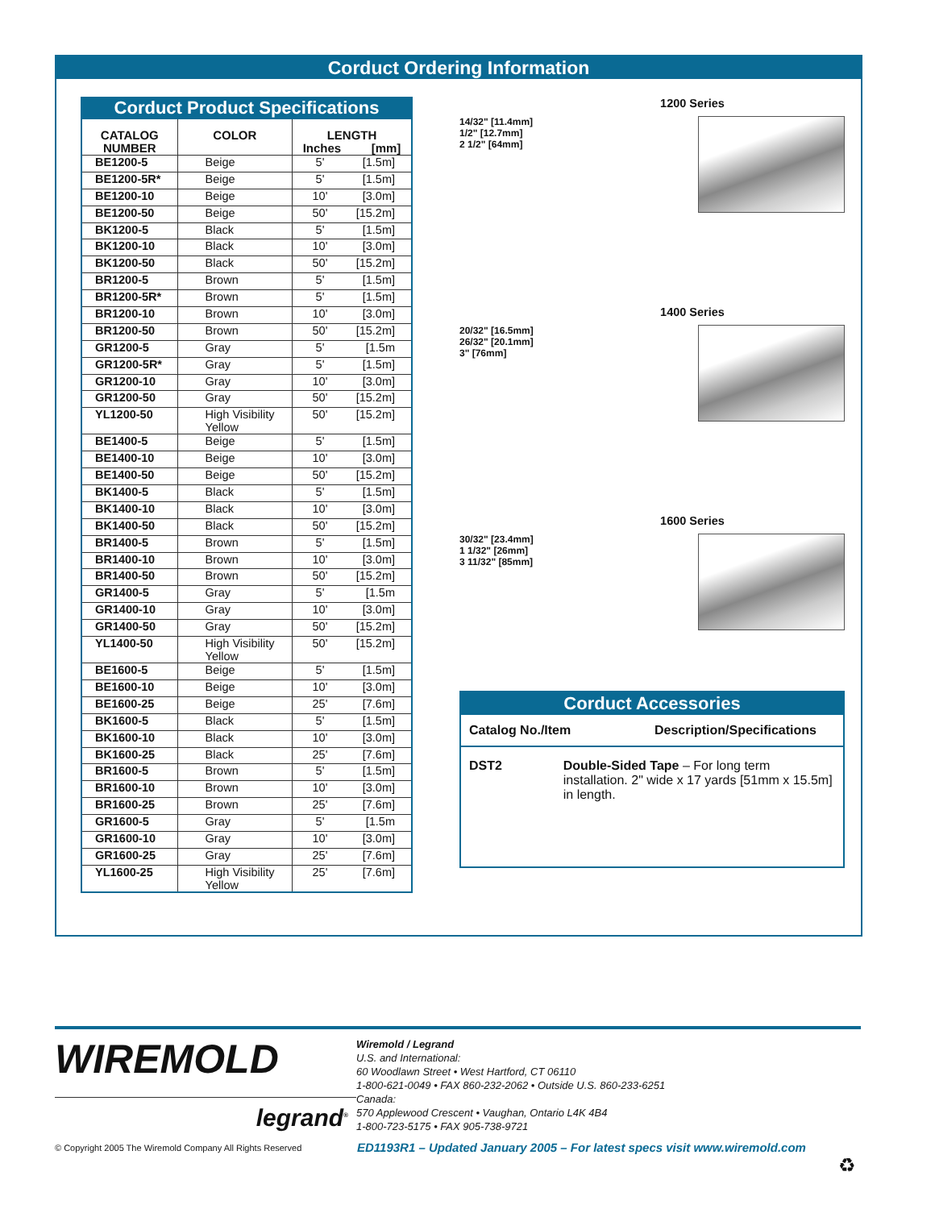Corduct Ordering Information
Corduct Product Specifications
| CATALOG NUMBER | COLOR | LENGTH Inches [mm] | |
| --- | --- | --- | --- |
| BE1200-5 | Beige | 5' | [1.5m] |
| BE1200-5R* | Beige | 5' | [1.5m] |
| BE1200-10 | Beige | 10' | [3.0m] |
| BE1200-50 | Beige | 50' | [15.2m] |
| BK1200-5 | Black | 5' | [1.5m] |
| BK1200-10 | Black | 10' | [3.0m] |
| BK1200-50 | Black | 50' | [15.2m] |
| BR1200-5 | Brown | 5' | [1.5m] |
| BR1200-5R* | Brown | 5' | [1.5m] |
| BR1200-10 | Brown | 10' | [3.0m] |
| BR1200-50 | Brown | 50' | [15.2m] |
| GR1200-5 | Gray | 5' | [1.5m |
| GR1200-5R* | Gray | 5' | [1.5m] |
| GR1200-10 | Gray | 10' | [3.0m] |
| GR1200-50 | Gray | 50' | [15.2m] |
| YL1200-50 | High Visibility Yellow | 50' | [15.2m] |
| BE1400-5 | Beige | 5' | [1.5m] |
| BE1400-10 | Beige | 10' | [3.0m] |
| BE1400-50 | Beige | 50' | [15.2m] |
| BK1400-5 | Black | 5' | [1.5m] |
| BK1400-10 | Black | 10' | [3.0m] |
| BK1400-50 | Black | 50' | [15.2m] |
| BR1400-5 | Brown | 5' | [1.5m] |
| BR1400-10 | Brown | 10' | [3.0m] |
| BR1400-50 | Brown | 50' | [15.2m] |
| GR1400-5 | Gray | 5' | [1.5m |
| GR1400-10 | Gray | 10' | [3.0m] |
| GR1400-50 | Gray | 50' | [15.2m] |
| YL1400-50 | High Visibility Yellow | 50' | [15.2m] |
| BE1600-5 | Beige | 5' | [1.5m] |
| BE1600-10 | Beige | 10' | [3.0m] |
| BE1600-25 | Beige | 25' | [7.6m] |
| BK1600-5 | Black | 5' | [1.5m] |
| BK1600-10 | Black | 10' | [3.0m] |
| BK1600-25 | Black | 25' | [7.6m] |
| BR1600-5 | Brown | 5' | [1.5m] |
| BR1600-10 | Brown | 10' | [3.0m] |
| BR1600-25 | Brown | 25' | [7.6m] |
| GR1600-5 | Gray | 5' | [1.5m |
| GR1600-10 | Gray | 10' | [3.0m] |
| GR1600-25 | Gray | 25' | [7.6m] |
| YL1600-25 | High Visibility Yellow | 25' | [7.6m] |
1200 Series
14/32" [11.4mm]
1/2" [12.7mm]
2 1/2" [64mm]
1400 Series
20/32" [16.5mm]
26/32" [20.1mm]
3" [76mm]
1600 Series
30/32" [23.4mm]
1 1/32" [26mm]
3 11/32" [85mm]
Corduct Accessories
Catalog No./Item Description/Specifications
DST2 Double-Sided Tape – For long term installation. 2" wide x 17 yards [51mm x 15.5m] in length.
WIREMOLD
legrand<sup>®</sup>
Wiremold / Legrand
U.S. and International:
60 Woodlawn Street • West Hartford, CT 06110
1-800-621-0049 • FAX 860-232-2062 • Outside U.S. 860-233-6251
Canada:
570 Applewood Crescent • Vaughan, Ontario L4K 4B4
1-800-723-5175 • FAX 905-738-9721
© Copyright 2005 The Wiremold Company All Rights Reserved
ED1193R1 – Updated January 2005 – For latest specs visit www.wiremold.com
♻